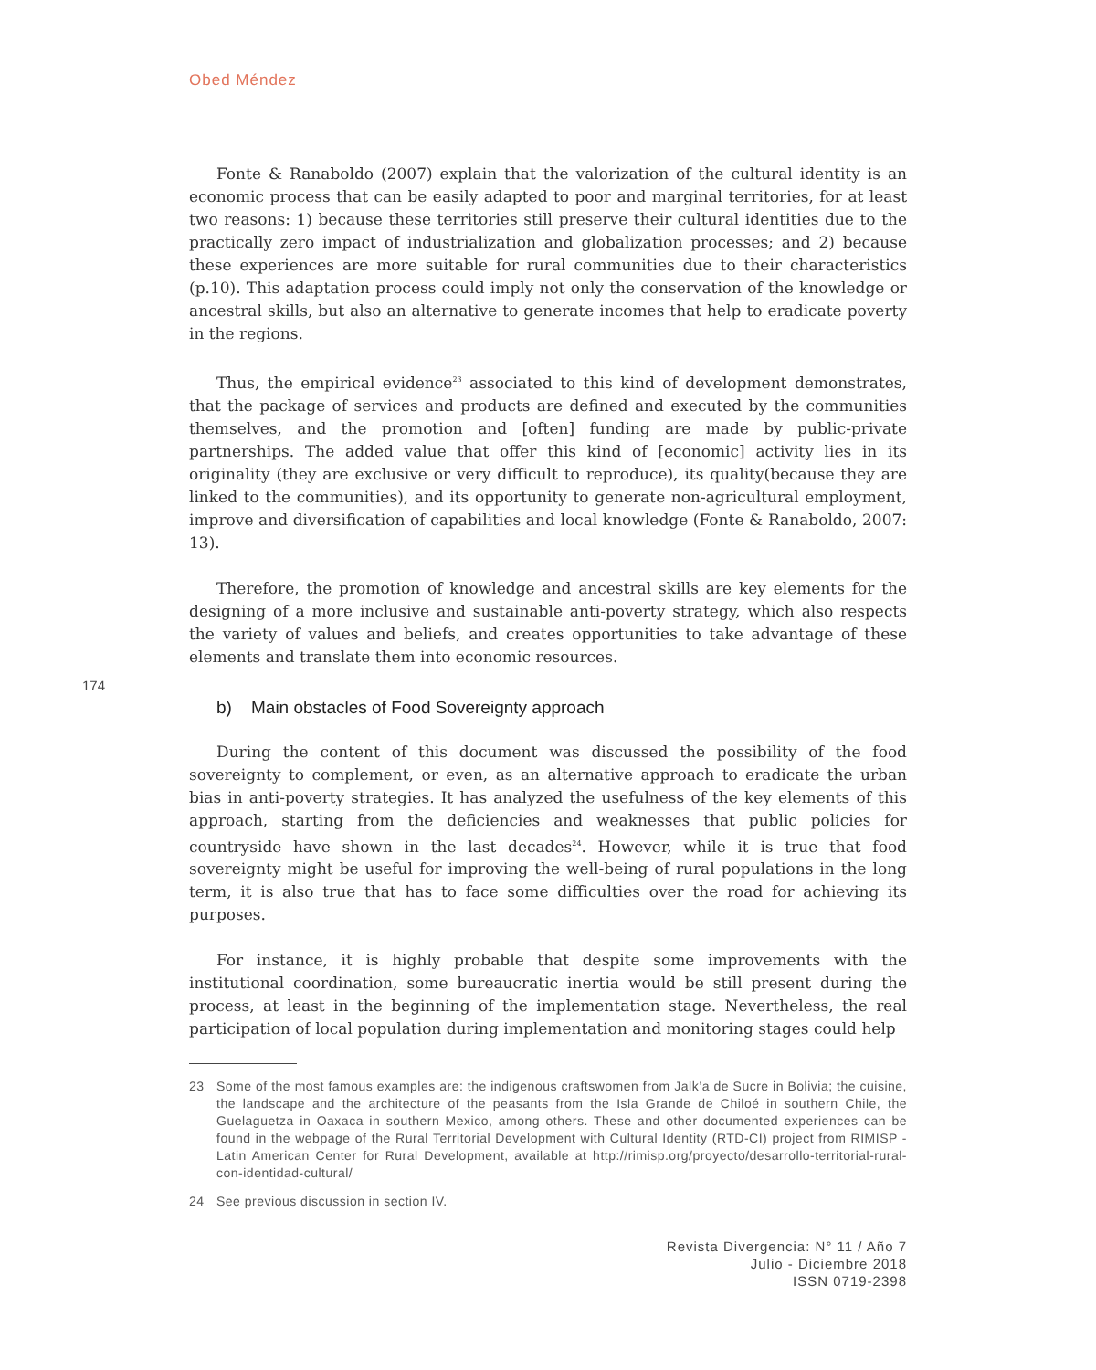Obed Méndez
Fonte & Ranaboldo (2007) explain that the valorization of the cultural identity is an economic process that can be easily adapted to poor and marginal territories, for at least two reasons: 1) because these territories still preserve their cultural identities due to the practically zero impact of industrialization and globalization processes; and 2) because these experiences are more suitable for rural communities due to their characteristics (p.10). This adaptation process could imply not only the conservation of the knowledge or ancestral skills, but also an alternative to generate incomes that help to eradicate poverty in the regions.
Thus, the empirical evidence<sup>23</sup> associated to this kind of development demonstrates, that the package of services and products are defined and executed by the communities themselves, and the promotion and [often] funding are made by public-private partnerships. The added value that offer this kind of [economic] activity lies in its originality (they are exclusive or very difficult to reproduce), its quality(because they are linked to the communities), and its opportunity to generate non-agricultural employment, improve and diversification of capabilities and local knowledge (Fonte & Ranaboldo, 2007: 13).
Therefore, the promotion of knowledge and ancestral skills are key elements for the designing of a more inclusive and sustainable anti-poverty strategy, which also respects the variety of values and beliefs, and creates opportunities to take advantage of these elements and translate them into economic resources.
174
b) Main obstacles of Food Sovereignty approach
During the content of this document was discussed the possibility of the food sovereignty to complement, or even, as an alternative approach to eradicate the urban bias in anti-poverty strategies. It has analyzed the usefulness of the key elements of this approach, starting from the deficiencies and weaknesses that public policies for countryside have shown in the last decades<sup>24</sup>. However, while it is true that food sovereignty might be useful for improving the well-being of rural populations in the long term, it is also true that has to face some difficulties over the road for achieving its purposes.
For instance, it is highly probable that despite some improvements with the institutional coordination, some bureaucratic inertia would be still present during the process, at least in the beginning of the implementation stage. Nevertheless, the real participation of local population during implementation and monitoring stages could help
23 Some of the most famous examples are: the indigenous craftswomen from Jalk’a de Sucre in Bolivia; the cuisine, the landscape and the architecture of the peasants from the Isla Grande de Chiloé in southern Chile, the Guelaguetza in Oaxaca in southern Mexico, among others. These and other documented experiences can be found in the webpage of the Rural Territorial Development with Cultural Identity (RTD-CI) project from RIMISP - Latin American Center for Rural Development, available at http://rimisp.org/proyecto/desarrollo-territorial-rural-con-identidad-cultural/
24 See previous discussion in section IV.
Revista Divergencia: N° 11 / Año 7
Julio - Diciembre 2018
ISSN 0719-2398